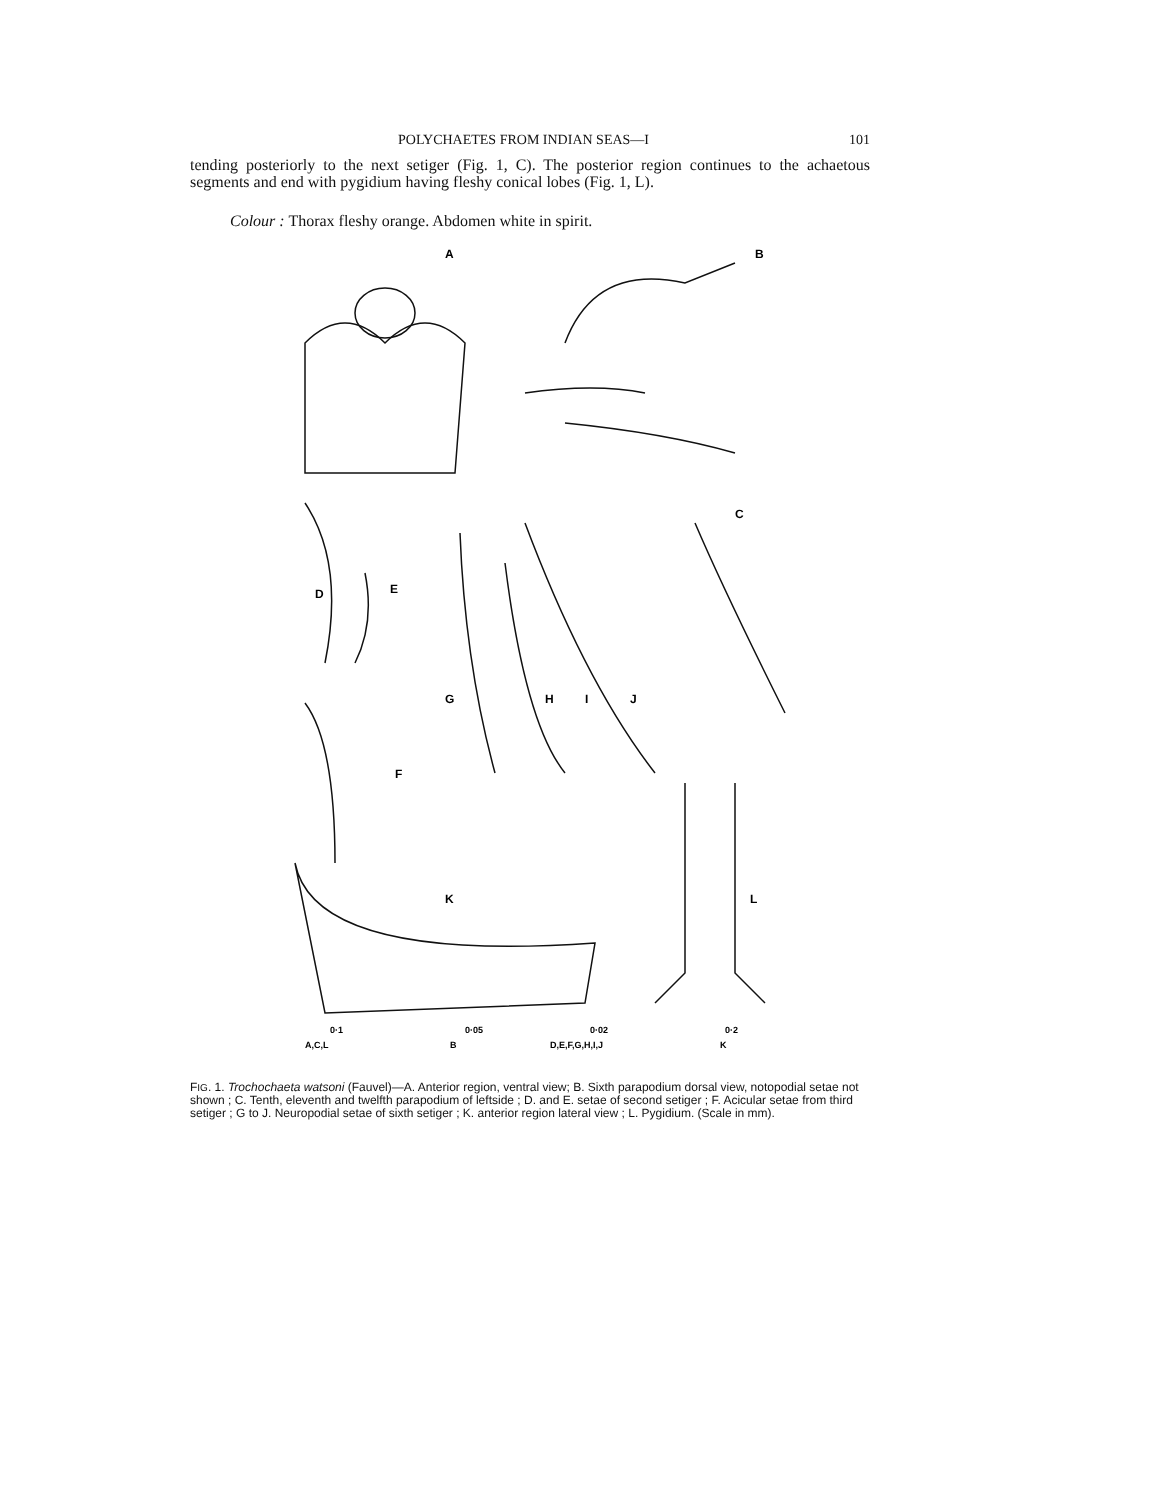POLYCHAETES FROM INDIAN SEAS—I 101
tending posteriorly to the next setiger (Fig. 1, C). The posterior region continues to the achaetous segments and end with pygidium having fleshy conical lobes (Fig. 1, L).
Colour : Thorax fleshy orange. Abdomen white in spirit.
A
B
C
D
E
F
G
H
I
J
K
L
0·1
A,C,L
0·05
B
0·02
D,E,F,G,H,I,J
0·2
K
FIG. 1. Trochochaeta watsoni (Fauvel)—A. Anterior region, ventral view; B. Sixth parapodium dorsal view, notopodial setae not shown ; C. Tenth, eleventh and twelfth parapodium of leftside ; D. and E. setae of second setiger ; F. Acicular setae from third setiger ; G to J. Neuropodial setae of sixth setiger ; K. anterior region lateral view ; L. Pygidium. (Scale in mm).